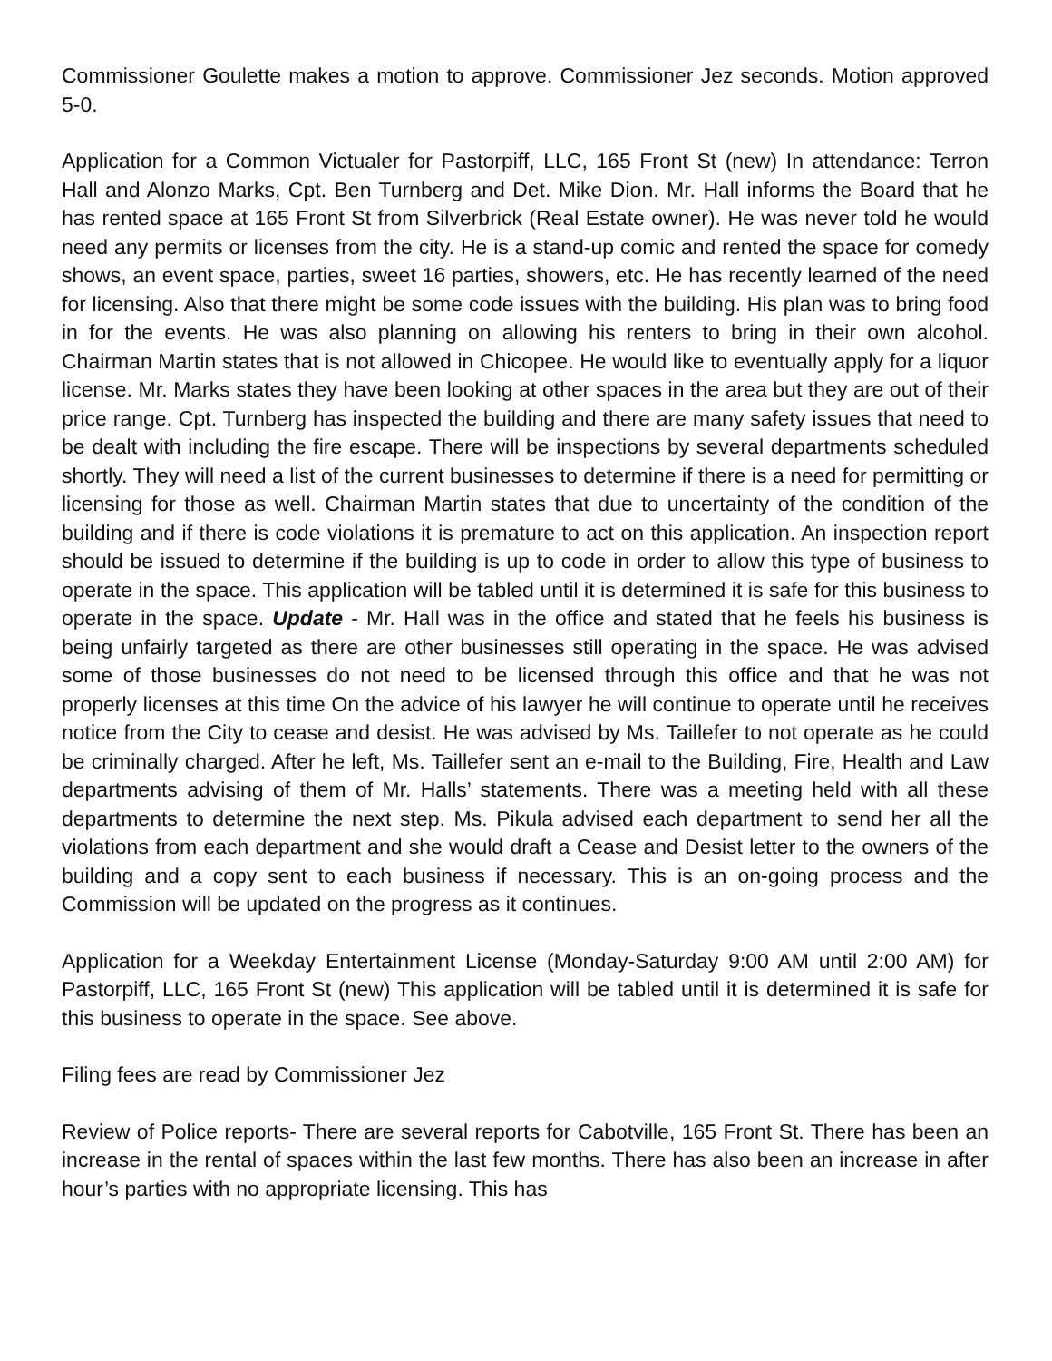Commissioner Goulette makes a motion to approve. Commissioner Jez seconds. Motion approved 5-0.
Application for a Common Victualer for Pastorpiff, LLC, 165 Front St (new) In attendance: Terron Hall and Alonzo Marks, Cpt. Ben Turnberg and Det. Mike Dion. Mr. Hall informs the Board that he has rented space at 165 Front St from Silverbrick (Real Estate owner). He was never told he would need any permits or licenses from the city. He is a stand-up comic and rented the space for comedy shows, an event space, parties, sweet 16 parties, showers, etc. He has recently learned of the need for licensing. Also that there might be some code issues with the building. His plan was to bring food in for the events. He was also planning on allowing his renters to bring in their own alcohol. Chairman Martin states that is not allowed in Chicopee. He would like to eventually apply for a liquor license. Mr. Marks states they have been looking at other spaces in the area but they are out of their price range. Cpt. Turnberg has inspected the building and there are many safety issues that need to be dealt with including the fire escape. There will be inspections by several departments scheduled shortly. They will need a list of the current businesses to determine if there is a need for permitting or licensing for those as well. Chairman Martin states that due to uncertainty of the condition of the building and if there is code violations it is premature to act on this application. An inspection report should be issued to determine if the building is up to code in order to allow this type of business to operate in the space. This application will be tabled until it is determined it is safe for this business to operate in the space. Update - Mr. Hall was in the office and stated that he feels his business is being unfairly targeted as there are other businesses still operating in the space. He was advised some of those businesses do not need to be licensed through this office and that he was not properly licenses at this time On the advice of his lawyer he will continue to operate until he receives notice from the City to cease and desist. He was advised by Ms. Taillefer to not operate as he could be criminally charged. After he left, Ms. Taillefer sent an e-mail to the Building, Fire, Health and Law departments advising of them of Mr. Halls’ statements. There was a meeting held with all these departments to determine the next step. Ms. Pikula advised each department to send her all the violations from each department and she would draft a Cease and Desist letter to the owners of the building and a copy sent to each business if necessary. This is an on-going process and the Commission will be updated on the progress as it continues.
Application for a Weekday Entertainment License (Monday-Saturday 9:00 AM until 2:00 AM) for Pastorpiff, LLC, 165 Front St (new) This application will be tabled until it is determined it is safe for this business to operate in the space. See above.
Filing fees are read by Commissioner Jez
Review of Police reports- There are several reports for Cabotville, 165 Front St. There has been an increase in the rental of spaces within the last few months. There has also been an increase in after hour’s parties with no appropriate licensing. This has